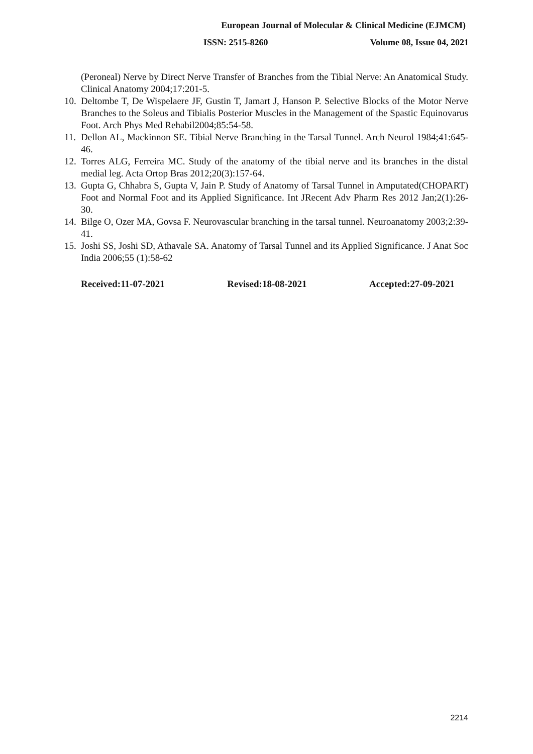European Journal of Molecular & Clinical Medicine (EJMCM)
ISSN: 2515-8260 Volume 08, Issue 04, 2021
(Peroneal) Nerve by Direct Nerve Transfer of Branches from the Tibial Nerve: An Anatomical Study. Clinical Anatomy 2004;17:201-5.
10. Deltombe T, De Wispelaere JF, Gustin T, Jamart J, Hanson P. Selective Blocks of the Motor Nerve Branches to the Soleus and Tibialis Posterior Muscles in the Management of the Spastic Equinovarus Foot. Arch Phys Med Rehabil2004;85:54-58.
11. Dellon AL, Mackinnon SE. Tibial Nerve Branching in the Tarsal Tunnel. Arch Neurol 1984;41:645-46.
12. Torres ALG, Ferreira MC. Study of the anatomy of the tibial nerve and its branches in the distal medial leg. Acta Ortop Bras 2012;20(3):157-64.
13. Gupta G, Chhabra S, Gupta V, Jain P. Study of Anatomy of Tarsal Tunnel in Amputated(CHOPART) Foot and Normal Foot and its Applied Significance. Int JRecent Adv Pharm Res 2012 Jan;2(1):26-30.
14. Bilge O, Ozer MA, Govsa F. Neurovascular branching in the tarsal tunnel. Neuroanatomy 2003;2:39-41.
15. Joshi SS, Joshi SD, Athavale SA. Anatomy of Tarsal Tunnel and its Applied Significance. J Anat Soc India 2006;55 (1):58-62
Received:11-07-2021 Revised:18-08-2021 Accepted:27-09-2021
2214